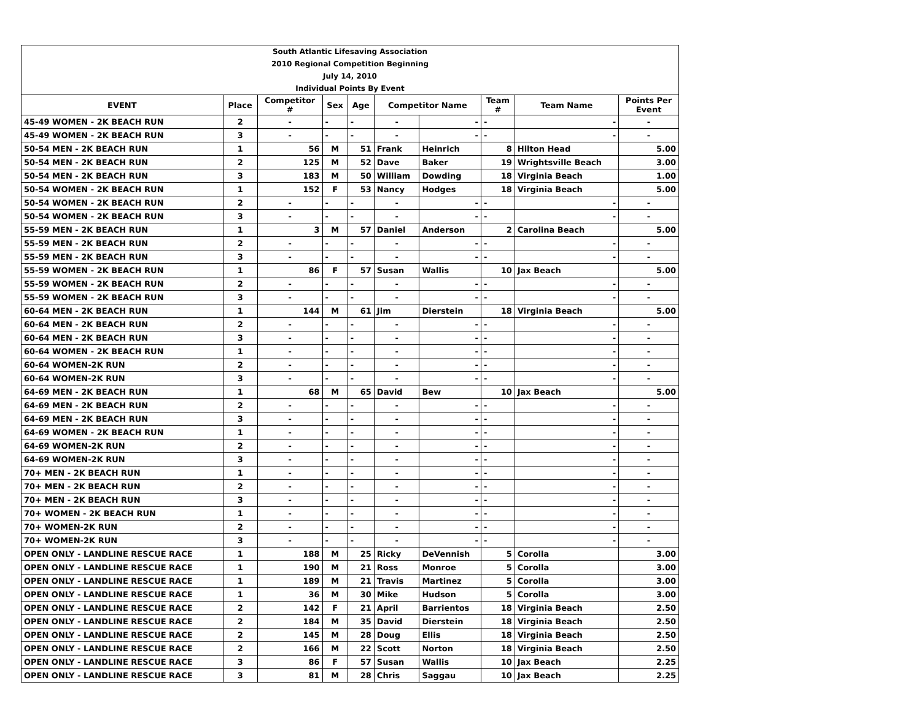| South Atlantic Lifesaving Association | | | | | | | | | |
| 2010 Regional Competition Beginning | | | | | | | | | |
| July 14, 2010 | | | | | | | | | |
| Individual Points By Event | | | | | | | | | |
| EVENT | Place | Competitor # | Sex | Age | Competitor Name | | Team # | Team Name | Points Per Event |
| 45-49 WOMEN - 2K BEACH RUN | 2 | - | - | - | - | - | - | - | - |
| 45-49 WOMEN - 2K BEACH RUN | 3 | - | - | - | - | - | - | - | - |
| 50-54 MEN - 2K BEACH RUN | 1 | 56 | M | 51 | Frank | Heinrich | 8 | Hilton Head | 5.00 |
| 50-54 MEN - 2K BEACH RUN | 2 | 125 | M | 52 | Dave | Baker | 19 | Wrightsville Beach | 3.00 |
| 50-54 MEN - 2K BEACH RUN | 3 | 183 | M | 50 | William | Dowding | 18 | Virginia Beach | 1.00 |
| 50-54 WOMEN - 2K BEACH RUN | 1 | 152 | F | 53 | Nancy | Hodges | 18 | Virginia Beach | 5.00 |
| 50-54 WOMEN - 2K BEACH RUN | 2 | - | - | - | - | - | - | - | - |
| 50-54 WOMEN - 2K BEACH RUN | 3 | - | - | - | - | - | - | - | - |
| 55-59 MEN - 2K BEACH RUN | 1 | 3 | M | 57 | Daniel | Anderson | 2 | Carolina Beach | 5.00 |
| 55-59 MEN - 2K BEACH RUN | 2 | - | - | - | - | - | - | - | - |
| 55-59 MEN - 2K BEACH RUN | 3 | - | - | - | - | - | - | - | - |
| 55-59 WOMEN - 2K BEACH RUN | 1 | 86 | F | 57 | Susan | Wallis | 10 | Jax Beach | 5.00 |
| 55-59 WOMEN - 2K BEACH RUN | 2 | - | - | - | - | - | - | - | - |
| 55-59 WOMEN - 2K BEACH RUN | 3 | - | - | - | - | - | - | - | - |
| 60-64 MEN - 2K BEACH RUN | 1 | 144 | M | 61 | Jim | Dierstein | 18 | Virginia Beach | 5.00 |
| 60-64 MEN - 2K BEACH RUN | 2 | - | - | - | - | - | - | - | - |
| 60-64 MEN - 2K BEACH RUN | 3 | - | - | - | - | - | - | - | - |
| 60-64 WOMEN - 2K BEACH RUN | 1 | - | - | - | - | - | - | - | - |
| 60-64 WOMEN-2K RUN | 2 | - | - | - | - | - | - | - | - |
| 60-64 WOMEN-2K RUN | 3 | - | - | - | - | - | - | - | - |
| 64-69 MEN - 2K BEACH RUN | 1 | 68 | M | 65 | David | Bew | 10 | Jax Beach | 5.00 |
| 64-69 MEN - 2K BEACH RUN | 2 | - | - | - | - | - | - | - | - |
| 64-69 MEN - 2K BEACH RUN | 3 | - | - | - | - | - | - | - | - |
| 64-69 WOMEN - 2K BEACH RUN | 1 | - | - | - | - | - | - | - | - |
| 64-69 WOMEN-2K RUN | 2 | - | - | - | - | - | - | - | - |
| 64-69 WOMEN-2K RUN | 3 | - | - | - | - | - | - | - | - |
| 70+ MEN - 2K BEACH RUN | 1 | - | - | - | - | - | - | - | - |
| 70+ MEN - 2K BEACH RUN | 2 | - | - | - | - | - | - | - | - |
| 70+ MEN - 2K BEACH RUN | 3 | - | - | - | - | - | - | - | - |
| 70+ WOMEN - 2K BEACH RUN | 1 | - | - | - | - | - | - | - | - |
| 70+ WOMEN-2K RUN | 2 | - | - | - | - | - | - | - | - |
| 70+ WOMEN-2K RUN | 3 | - | - | - | - | - | - | - | - |
| OPEN ONLY - LANDLINE RESCUE RACE | 1 | 188 | M | 25 | Ricky | DeVennish | 5 | Corolla | 3.00 |
| OPEN ONLY - LANDLINE RESCUE RACE | 1 | 190 | M | 21 | Ross | Monroe | 5 | Corolla | 3.00 |
| OPEN ONLY - LANDLINE RESCUE RACE | 1 | 189 | M | 21 | Travis | Martinez | 5 | Corolla | 3.00 |
| OPEN ONLY - LANDLINE RESCUE RACE | 1 | 36 | M | 30 | Mike | Hudson | 5 | Corolla | 3.00 |
| OPEN ONLY - LANDLINE RESCUE RACE | 2 | 142 | F | 21 | April | Barrientos | 18 | Virginia Beach | 2.50 |
| OPEN ONLY - LANDLINE RESCUE RACE | 2 | 184 | M | 35 | David | Dierstein | 18 | Virginia Beach | 2.50 |
| OPEN ONLY - LANDLINE RESCUE RACE | 2 | 145 | M | 28 | Doug | Ellis | 18 | Virginia Beach | 2.50 |
| OPEN ONLY - LANDLINE RESCUE RACE | 2 | 166 | M | 22 | Scott | Norton | 18 | Virginia Beach | 2.50 |
| OPEN ONLY - LANDLINE RESCUE RACE | 3 | 86 | F | 57 | Susan | Wallis | 10 | Jax Beach | 2.25 |
| OPEN ONLY - LANDLINE RESCUE RACE | 3 | 81 | M | 28 | Chris | Saggau | 10 | Jax Beach | 2.25 |